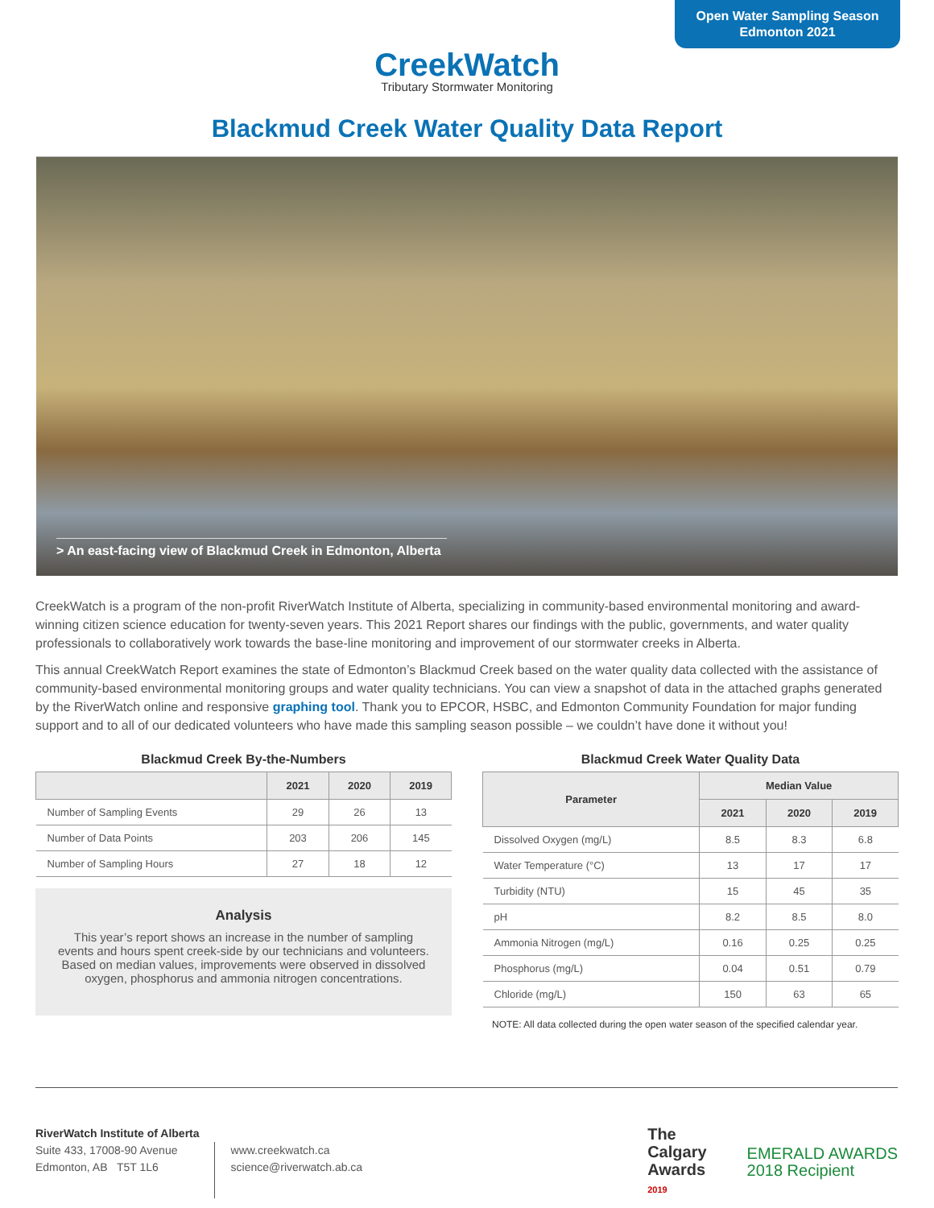Open Water Sampling Season
Edmonton 2021
CreekWatch
Tributary Stormwater Monitoring
Blackmud Creek Water Quality Data Report
> An east-facing view of Blackmud Creek in Edmonton, Alberta
CreekWatch is a program of the non-profit RiverWatch Institute of Alberta, specializing in community-based environmental monitoring and award-winning citizen science education for twenty-seven years. This 2021 Report shares our findings with the public, governments, and water quality professionals to collaboratively work towards the base-line monitoring and improvement of our stormwater creeks in Alberta.
This annual CreekWatch Report examines the state of Edmonton’s Blackmud Creek based on the water quality data collected with the assistance of community-based environmental monitoring groups and water quality technicians. You can view a snapshot of data in the attached graphs generated by the RiverWatch online and responsive graphing tool. Thank you to EPCOR, HSBC, and Edmonton Community Foundation for major funding support and to all of our dedicated volunteers who have made this sampling season possible – we couldn’t have done it without you!
Blackmud Creek By-the-Numbers
| | 2021 | 2020 | 2019 |
| --- | --- | --- | --- |
| Number of Sampling Events | 29 | 26 | 13 |
| Number of Data Points | 203 | 206 | 145 |
| Number of Sampling Hours | 27 | 18 | 12 |
Analysis
This year’s report shows an increase in the number of sampling events and hours spent creek-side by our technicians and volunteers. Based on median values, improvements were observed in dissolved oxygen, phosphorus and ammonia nitrogen concentrations.
Blackmud Creek Water Quality Data
| Parameter | Median Value | | |
| --- | --- | --- | --- |
| | 2021 | 2020 | 2019 |
| Dissolved Oxygen (mg/L) | 8.5 | 8.3 | 6.8 |
| Water Temperature (°C) | 13 | 17 | 17 |
| Turbidity (NTU) | 15 | 45 | 35 |
| pH | 8.2 | 8.5 | 8.0 |
| Ammonia Nitrogen (mg/L) | 0.16 | 0.25 | 0.25 |
| Phosphorus (mg/L) | 0.04 | 0.51 | 0.79 |
| Chloride (mg/L) | 150 | 63 | 65 |
NOTE: All data collected during the open water season of the specified calendar year.
RiverWatch Institute of Alberta
Suite 433, 17008-90 Avenue
Edmonton, AB T5T 1L6
www.creekwatch.ca
science@riverwatch.ab.ca
The
Calgary
Awards
2019
EMERALD AWARDS
2018 Recipient